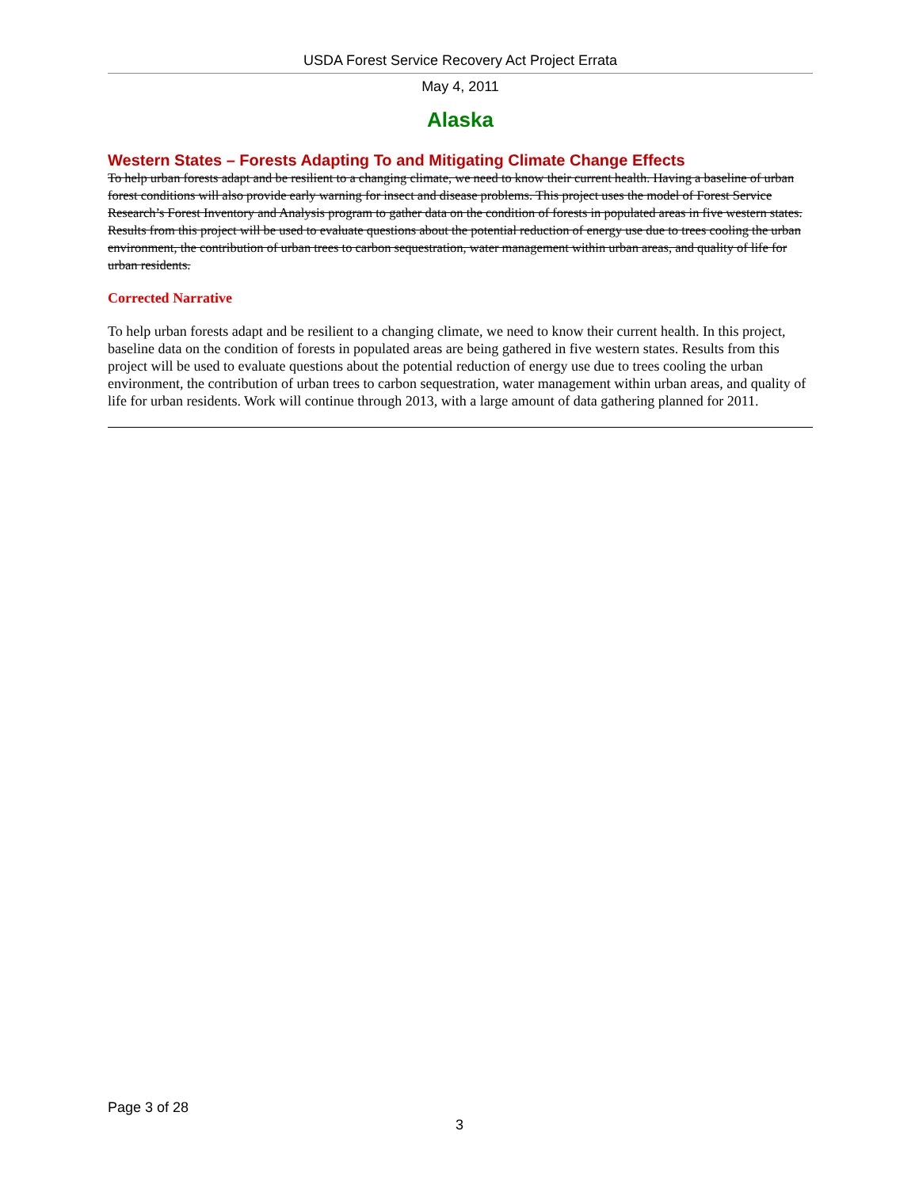USDA Forest Service Recovery Act Project Errata
May 4, 2011
Alaska
Western States – Forests Adapting To and Mitigating Climate Change Effects
To help urban forests adapt and be resilient to a changing climate, we need to know their current health. Having a baseline of urban forest conditions will also provide early warning for insect and disease problems. This project uses the model of Forest Service Research’s Forest Inventory and Analysis program to gather data on the condition of forests in populated areas in five western states.
Results from this project will be used to evaluate questions about the potential reduction of energy use due to trees cooling the urban environment, the contribution of urban trees to carbon sequestration, water management within urban areas, and quality of life for urban residents.
Corrected Narrative
To help urban forests adapt and be resilient to a changing climate, we need to know their current health. In this project, baseline data on the condition of forests in populated areas are being gathered in five western states. Results from this project will be used to evaluate questions about the potential reduction of energy use due to trees cooling the urban environment, the contribution of urban trees to carbon sequestration, water management within urban areas, and quality of life for urban residents. Work will continue through 2013, with a large amount of data gathering planned for 2011.
Page 3 of 28
3